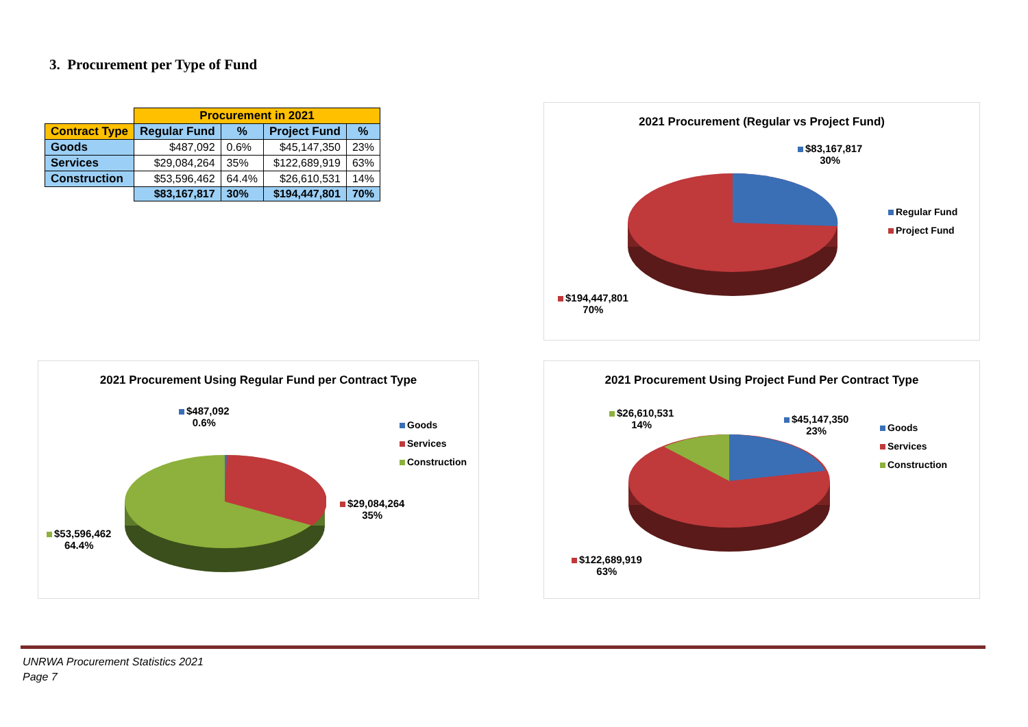3. Procurement per Type of Fund
| | Procurement in 2021 | | | |
| Contract Type | Regular Fund | % | Project Fund | % |
| Goods | $487,092 | 0.6% | $45,147,350 | 23% |
| Services | $29,084,264 | 35% | $122,689,919 | 63% |
| Construction | $53,596,462 | 64.4% | $26,610,531 | 14% |
| | $83,167,817 | 30% | $194,447,801 | 70% |
2021 Procurement (Regular vs Project Fund)
$83,167,817
30%
$194,447,801
70%
Regular Fund
Project Fund
2021 Procurement Using Regular Fund per Contract Type
$487,092
0.6%
$29,084,264
35%
$53,596,462
64.4%
Goods
Services
Construction
2021 Procurement Using Project Fund Per Contract Type
$26,610,531
14%
$45,147,350
23%
$122,689,919
63%
Goods
Services
Construction
UNRWA Procurement Statistics 2021
Page 7